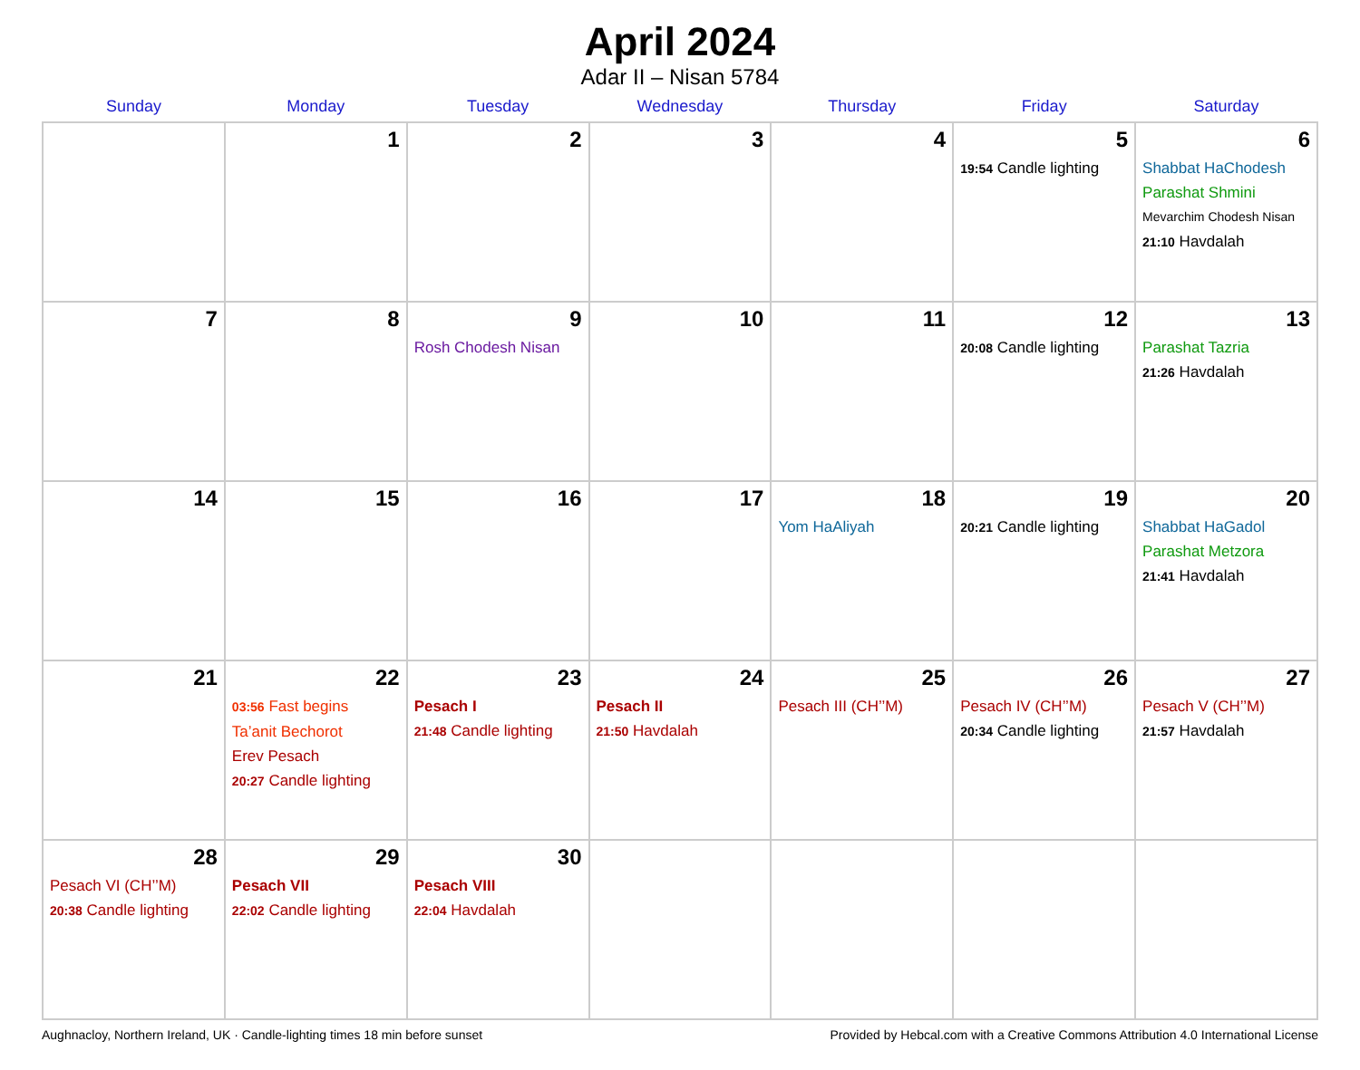April 2024
Adar II – Nisan 5784
| Sunday | Monday | Tuesday | Wednesday | Thursday | Friday | Saturday |
| --- | --- | --- | --- | --- | --- | --- |
| | 1 | 2 | 3 | 4 | 5 19:54 Candle lighting | 6 Shabbat HaChodesh Parashat Shmini Mevarchim Chodesh Nisan 21:10 Havdalah |
| 7 | 8 | 9 Rosh Chodesh Nisan | 10 | 11 | 12 20:08 Candle lighting | 13 Parashat Tazria 21:26 Havdalah |
| 14 | 15 | 16 | 17 | 18 Yom HaAliyah | 19 20:21 Candle lighting | 20 Shabbat HaGadol Parashat Metzora 21:41 Havdalah |
| 21 | 22 03:56 Fast begins Ta’anit Bechorot Erev Pesach 20:27 Candle lighting | 23 Pesach I 21:48 Candle lighting | 24 Pesach II 21:50 Havdalah | 25 Pesach III (CH’’M) | 26 Pesach IV (CH’’M) 20:34 Candle lighting | 27 Pesach V (CH’’M) 21:57 Havdalah |
| 28 Pesach VI (CH’’M) 20:38 Candle lighting | 29 Pesach VII 22:02 Candle lighting | 30 Pesach VIII 22:04 Havdalah | | | | |
Aughnacloy, Northern Ireland, UK · Candle-lighting times 18 min before sunset Provided by Hebcal.com with a Creative Commons Attribution 4.0 International License